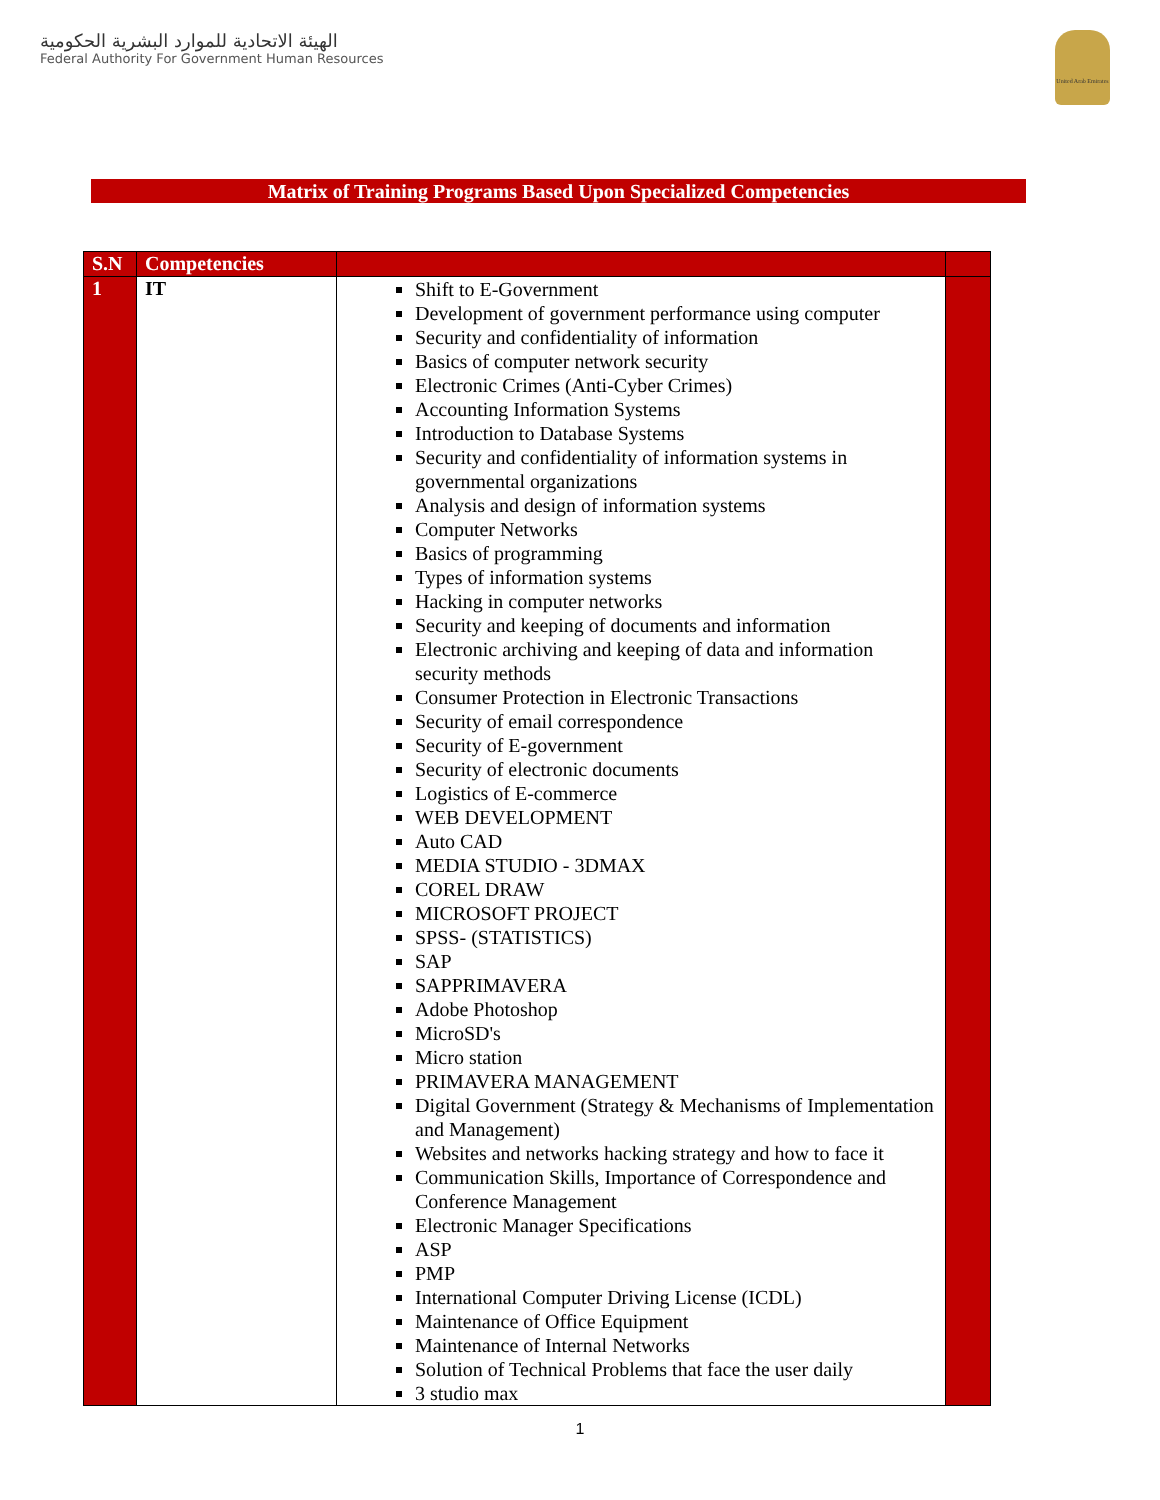الهيئة الاتحادية للموارد البشرية الحكومية
Federal Authority For Government Human Resources
United Arab Emirates
Matrix of Training Programs Based Upon Specialized Competencies
| S.N | Competencies | | |
| --- | --- | --- | --- |
| 1 | IT | Shift to E-Government Development of government performance using computer Security and confidentiality of information Basics of computer network security Electronic Crimes (Anti-Cyber Crimes) Accounting Information Systems Introduction to Database Systems Security and confidentiality of information systems in governmental organizations Analysis and design of information systems Computer Networks Basics of programming Types of information systems Hacking in computer networks Security and keeping of documents and information Electronic archiving and keeping of data and information security methods Consumer Protection in Electronic Transactions Security of email correspondence Security of E-government Security of electronic documents Logistics of E-commerce WEB DEVELOPMENT Auto CAD MEDIA STUDIO - 3DMAX COREL DRAW MICROSOFT PROJECT SPSS- (STATISTICS) SAP SAPPRIMAVERA Adobe Photoshop MicroSD's Micro station PRIMAVERA MANAGEMENT Digital Government (Strategy & Mechanisms of Implementation and Management) Websites and networks hacking strategy and how to face it Communication Skills, Importance of Correspondence and Conference Management Electronic Manager Specifications ASP PMP International Computer Driving License (ICDL) Maintenance of Office Equipment Maintenance of Internal Networks Solution of Technical Problems that face the user daily 3 studio max | |
1